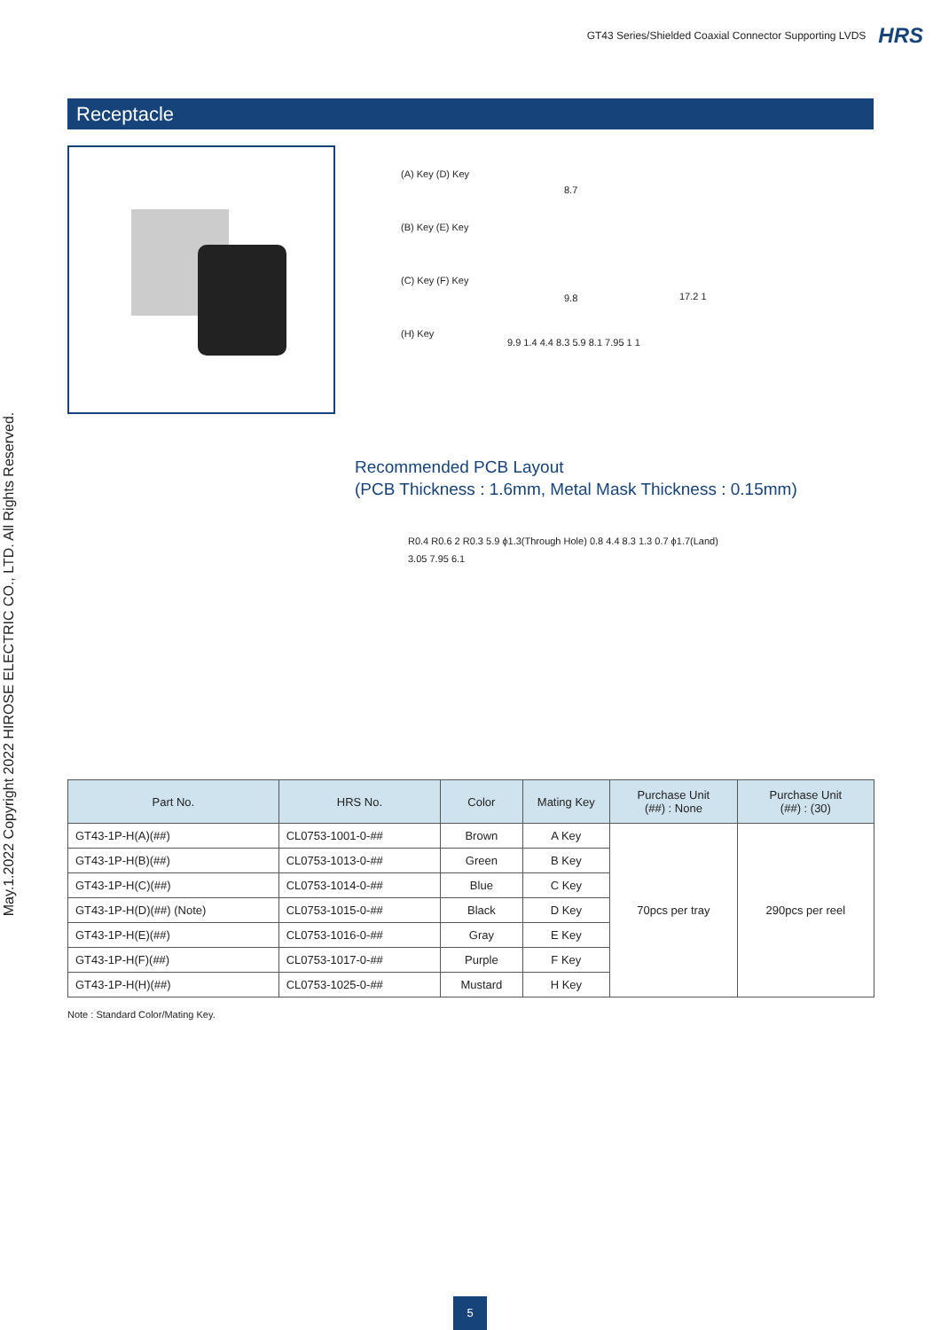GT43 Series/Shielded Coaxial Connector Supporting LVDS HRS
May.1.2022 Copyright 2022 HIROSE ELECTRIC CO., LTD. All Rights Reserved.
Receptacle
(A) Key (D) Key
(B) Key (E) Key
(C) Key (F) Key
(H) Key
8.7
9.8 17.2 1
9.9 1.4 4.4 8.3 5.9 8.1 7.95 1 1
Recommended PCB Layout
(PCB Thickness : 1.6mm, Metal Mask Thickness : 0.15mm)
R0.4 R0.6 2 R0.3 5.9 ϕ1.3(Through Hole) 0.8 4.4 8.3 1.3 0.7 ϕ1.7(Land) 3.05 7.95 6.1
| Part No. | HRS No. | Color | Mating Key | Purchase Unit (##) : None | Purchase Unit (##) : (30) |
| --- | --- | --- | --- | --- | --- |
| GT43-1P-H(A)(##) | CL0753-1001-0-## | Brown | A Key | 70pcs per tray | 290pcs per reel |
| GT43-1P-H(B)(##) | CL0753-1013-0-## | Green | B Key | | |
| GT43-1P-H(C)(##) | CL0753-1014-0-## | Blue | C Key | | |
| GT43-1P-H(D)(##) (Note) | CL0753-1015-0-## | Black | D Key | | |
| GT43-1P-H(E)(##) | CL0753-1016-0-## | Gray | E Key | | |
| GT43-1P-H(F)(##) | CL0753-1017-0-## | Purple | F Key | | |
| GT43-1P-H(H)(##) | CL0753-1025-0-## | Mustard | H Key | | |
Note : Standard Color/Mating Key.
5